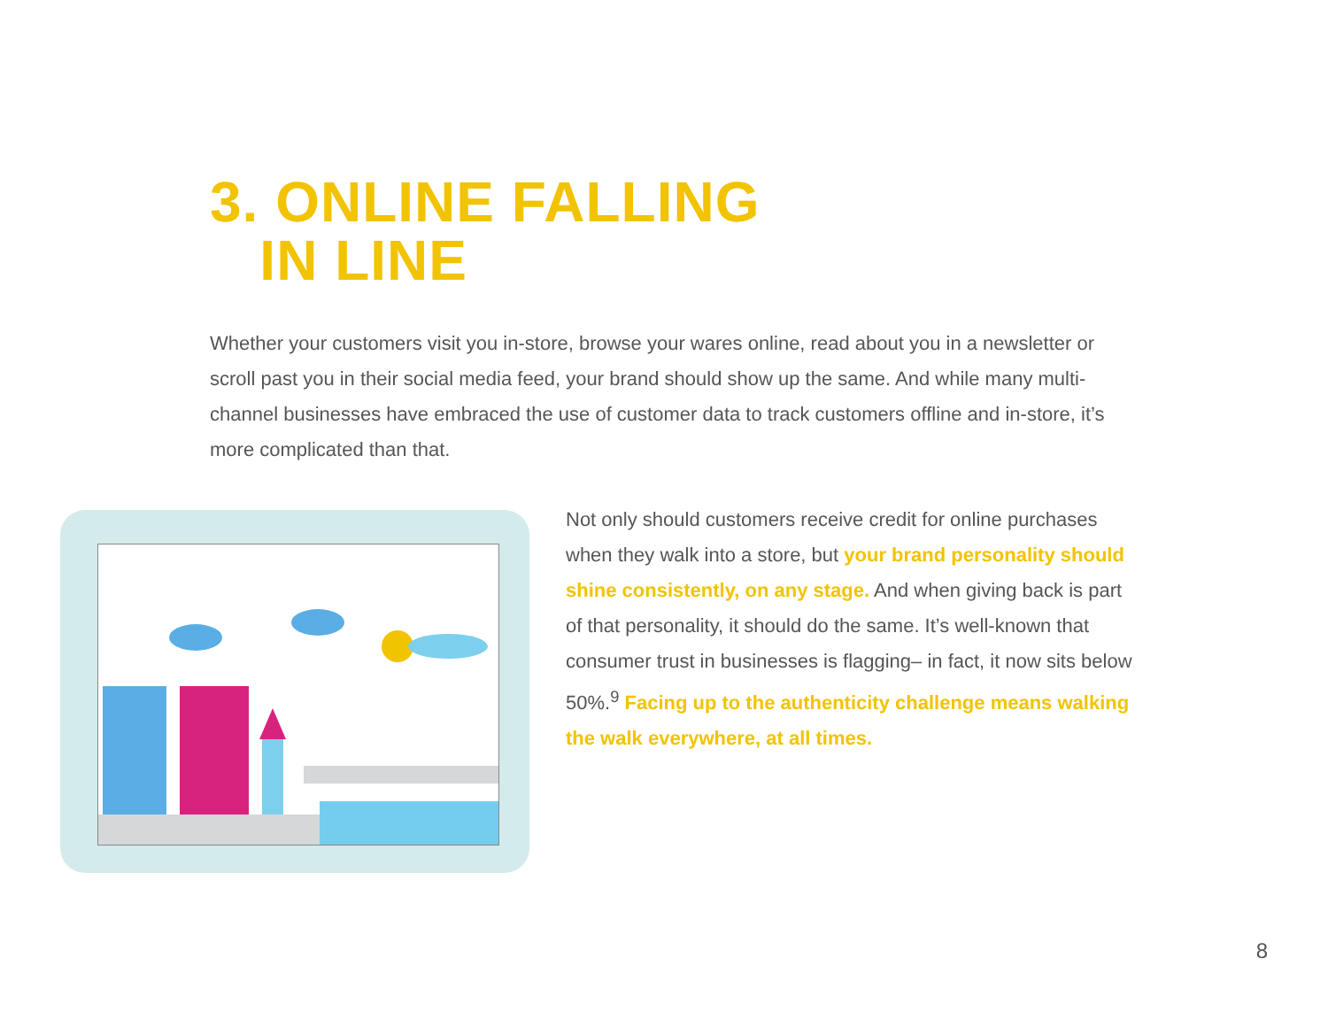3. ONLINE FALLING
IN LINE
Whether your customers visit you in-store, browse your wares online, read about you in a newsletter or scroll past you in their social media feed, your brand should show up the same. And while many multi-channel businesses have embraced the use of customer data to track customers offline and in-store, it’s more complicated than that.
Not only should customers receive credit for online purchases when they walk into a store, but your brand personality should shine consistently, on any stage. And when giving back is part of that personality, it should do the same. It’s well-known that consumer trust in businesses is flagging– in fact, it now sits below 50%.<sup>9</sup> Facing up to the authenticity challenge means walking the walk everywhere, at all times.
8